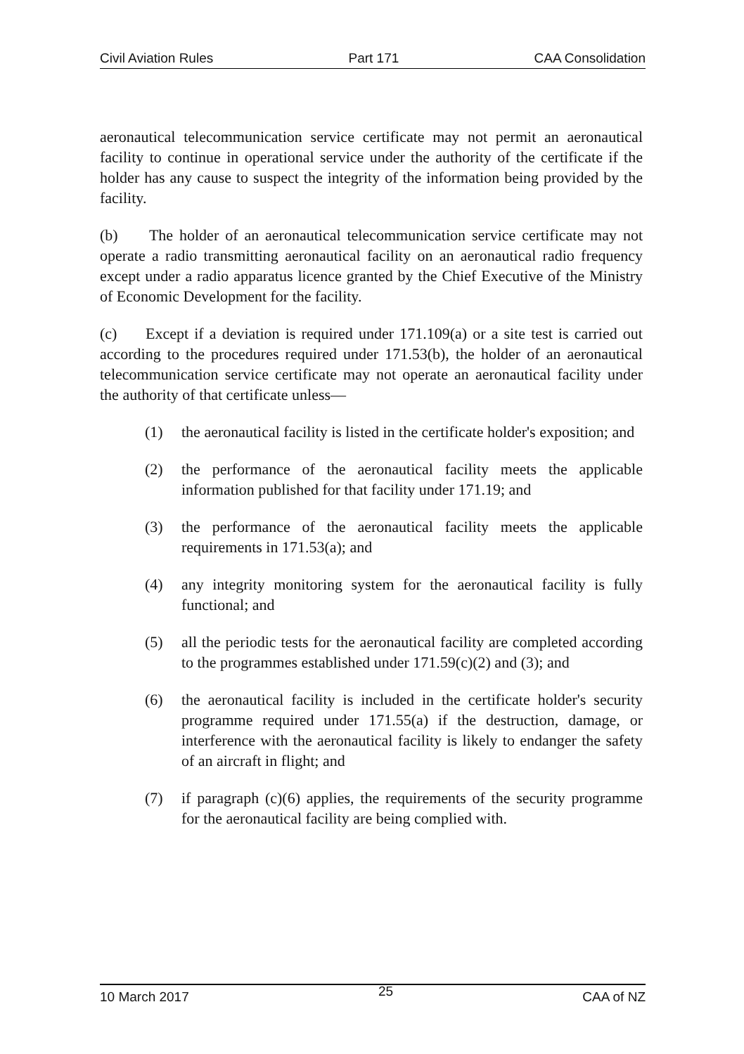Civil Aviation Rules Part 171 CAA Consolidation
aeronautical telecommunication service certificate may not permit an aeronautical facility to continue in operational service under the authority of the certificate if the holder has any cause to suspect the integrity of the information being provided by the facility.
(b) The holder of an aeronautical telecommunication service certificate may not operate a radio transmitting aeronautical facility on an aeronautical radio frequency except under a radio apparatus licence granted by the Chief Executive of the Ministry of Economic Development for the facility.
(c) Except if a deviation is required under 171.109(a) or a site test is carried out according to the procedures required under 171.53(b), the holder of an aeronautical telecommunication service certificate may not operate an aeronautical facility under the authority of that certificate unless—
(1) the aeronautical facility is listed in the certificate holder's exposition; and
(2) the performance of the aeronautical facility meets the applicable information published for that facility under 171.19; and
(3) the performance of the aeronautical facility meets the applicable requirements in 171.53(a); and
(4) any integrity monitoring system for the aeronautical facility is fully functional; and
(5) all the periodic tests for the aeronautical facility are completed according to the programmes established under 171.59(c)(2) and (3); and
(6) the aeronautical facility is included in the certificate holder's security programme required under 171.55(a) if the destruction, damage, or interference with the aeronautical facility is likely to endanger the safety of an aircraft in flight; and
(7) if paragraph (c)(6) applies, the requirements of the security programme for the aeronautical facility are being complied with.
10 March 2017 25 CAA of NZ